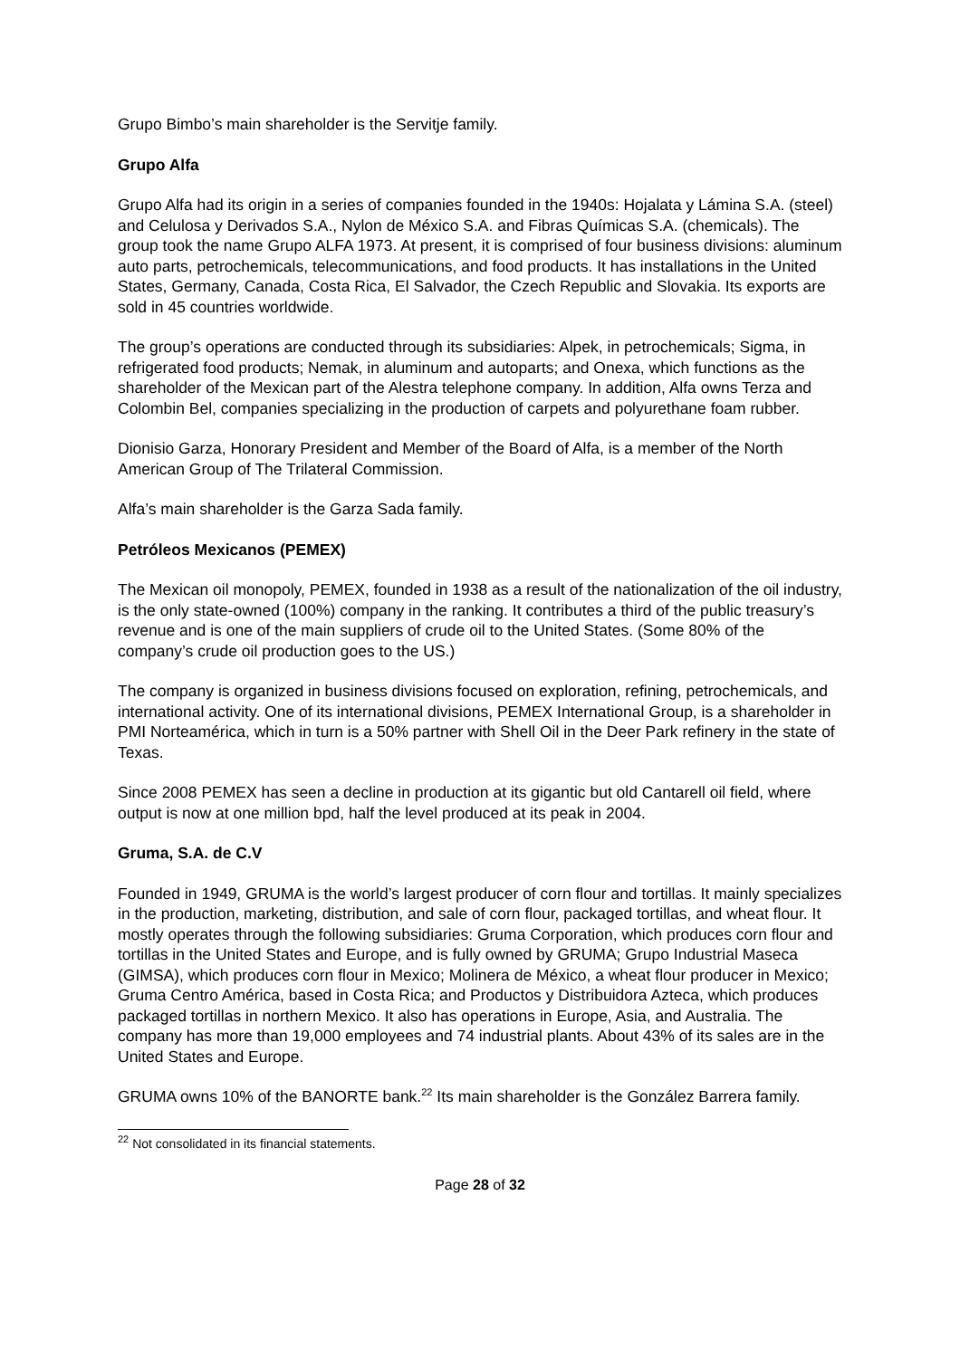Grupo Bimbo’s main shareholder is the Servitje family.
Grupo Alfa
Grupo Alfa had its origin in a series of companies founded in the 1940s: Hojalata y Lámina S.A. (steel) and Celulosa y Derivados S.A., Nylon de México S.A. and Fibras Químicas S.A. (chemicals). The group took the name Grupo ALFA 1973. At present, it is comprised of four business divisions: aluminum auto parts, petrochemicals, telecommunications, and food products. It has installations in the United States, Germany, Canada, Costa Rica, El Salvador, the Czech Republic and Slovakia. Its exports are sold in 45 countries worldwide.
The group’s operations are conducted through its subsidiaries: Alpek, in petrochemicals; Sigma, in refrigerated food products; Nemak, in aluminum and autoparts; and Onexa, which functions as the shareholder of the Mexican part of the Alestra telephone company. In addition, Alfa owns Terza and Colombin Bel, companies specializing in the production of carpets and polyurethane foam rubber.
Dionisio Garza, Honorary President and Member of the Board of Alfa, is a member of the North American Group of The Trilateral Commission.
Alfa’s main shareholder is the Garza Sada family.
Petróleos Mexicanos (PEMEX)
The Mexican oil monopoly, PEMEX, founded in 1938 as a result of the nationalization of the oil industry, is the only state-owned (100%) company in the ranking. It contributes a third of the public treasury’s revenue and is one of the main suppliers of crude oil to the United States. (Some 80% of the company’s crude oil production goes to the US.)
The company is organized in business divisions focused on exploration, refining, petrochemicals, and international activity. One of its international divisions, PEMEX International Group, is a shareholder in PMI Norteamérica, which in turn is a 50% partner with Shell Oil in the Deer Park refinery in the state of Texas.
Since 2008 PEMEX has seen a decline in production at its gigantic but old Cantarell oil field, where output is now at one million bpd, half the level produced at its peak in 2004.
Gruma, S.A. de C.V
Founded in 1949, GRUMA is the world’s largest producer of corn flour and tortillas. It mainly specializes in the production, marketing, distribution, and sale of corn flour, packaged tortillas, and wheat flour. It mostly operates through the following subsidiaries: Gruma Corporation, which produces corn flour and tortillas in the United States and Europe, and is fully owned by GRUMA; Grupo Industrial Maseca (GIMSA), which produces corn flour in Mexico; Molinera de México, a wheat flour producer in Mexico; Gruma Centro América, based in Costa Rica; and Productos y Distribuidora Azteca, which produces packaged tortillas in northern Mexico. It also has operations in Europe, Asia, and Australia. The company has more than 19,000 employees and 74 industrial plants. About 43% of its sales are in the United States and Europe.
GRUMA owns 10% of the BANORTE bank.<sup>22</sup> Its main shareholder is the González Barrera family.
<sup>22</sup> Not consolidated in its financial statements.
Page 28 of 32